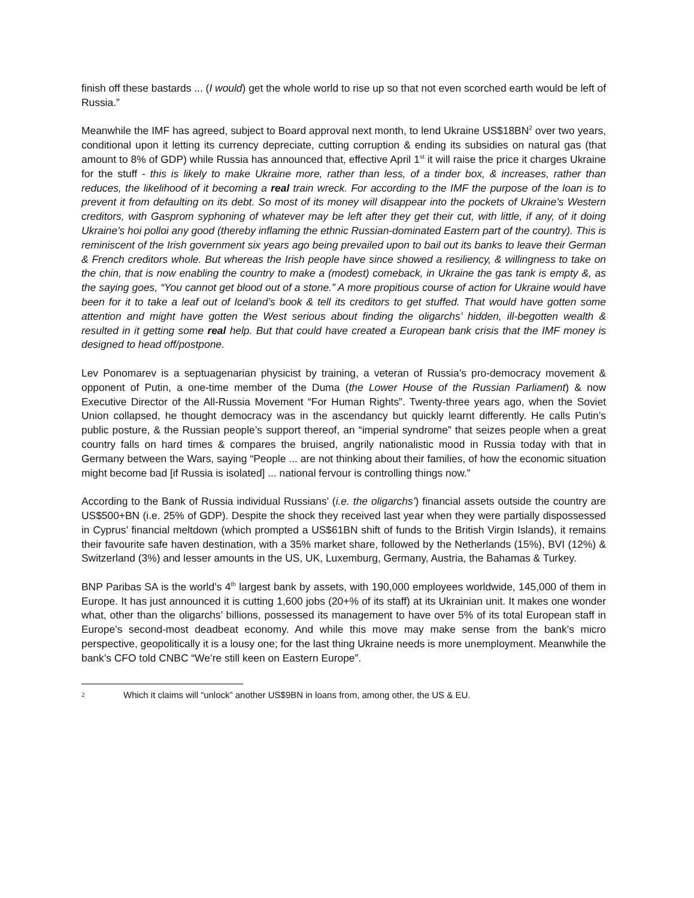finish off these bastards ... (I would) get the whole world to rise up so that not even scorched earth would be left of Russia.”
Meanwhile the IMF has agreed, subject to Board approval next month, to lend Ukraine US$18BN<sup>2</sup> over two years, conditional upon it letting its currency depreciate, cutting corruption & ending its subsidies on natural gas (that amount to 8% of GDP) while Russia has announced that, effective April 1<sup>st</sup> it will raise the price it charges Ukraine for the stuff - this is likely to make Ukraine more, rather than less, of a tinder box, & increases, rather than reduces, the likelihood of it becoming a real train wreck. For according to the IMF the purpose of the loan is to prevent it from defaulting on its debt. So most of its money will disappear into the pockets of Ukraine’s Western creditors, with Gasprom syphoning of whatever may be left after they get their cut, with little, if any, of it doing Ukraine’s hoi polloi any good (thereby inflaming the ethnic Russian-dominated Eastern part of the country). This is reminiscent of the Irish government six years ago being prevailed upon to bail out its banks to leave their German & French creditors whole. But whereas the Irish people have since showed a resiliency, & willingness to take on the chin, that is now enabling the country to make a (modest) comeback, in Ukraine the gas tank is empty &, as the saying goes, “You cannot get blood out of a stone.” A more propitious course of action for Ukraine would have been for it to take a leaf out of Iceland’s book & tell its creditors to get stuffed. That would have gotten some attention and might have gotten the West serious about finding the oligarchs’ hidden, ill-begotten wealth & resulted in it getting some real help. But that could have created a European bank crisis that the IMF money is designed to head off/postpone.
Lev Ponomarev is a septuagenarian physicist by training, a veteran of Russia’s pro-democracy movement & opponent of Putin, a one-time member of the Duma (the Lower House of the Russian Parliament) & now Executive Director of the All-Russia Movement “For Human Rights”. Twenty-three years ago, when the Soviet Union collapsed, he thought democracy was in the ascendancy but quickly learnt differently. He calls Putin’s public posture, & the Russian people’s support thereof, an “imperial syndrome” that seizes people when a great country falls on hard times & compares the bruised, angrily nationalistic mood in Russia today with that in Germany between the Wars, saying “People ... are not thinking about their families, of how the economic situation might become bad [if Russia is isolated] ... national fervour is controlling things now.”
According to the Bank of Russia individual Russians’ (i.e. the oligarchs’) financial assets outside the country are US$500+BN (i.e. 25% of GDP). Despite the shock they received last year when they were partially dispossessed in Cyprus’ financial meltdown (which prompted a US$61BN shift of funds to the British Virgin Islands), it remains their favourite safe haven destination, with a 35% market share, followed by the Netherlands (15%), BVI (12%) & Switzerland (3%) and lesser amounts in the US, UK, Luxemburg, Germany, Austria, the Bahamas & Turkey.
BNP Paribas SA is the world’s 4<sup>th</sup> largest bank by assets, with 190,000 employees worldwide, 145,000 of them in Europe. It has just announced it is cutting 1,600 jobs (20+% of its staff) at its Ukrainian unit. It makes one wonder what, other than the oligarchs’ billions, possessed its management to have over 5% of its total European staff in Europe’s second-most deadbeat economy. And while this move may make sense from the bank’s micro perspective, geopolitically it is a lousy one; for the last thing Ukraine needs is more unemployment. Meanwhile the bank’s CFO told CNBC “We’re still keen on Eastern Europe”.
2 Which it claims will “unlock” another US$9BN in loans from, among other, the US & EU.